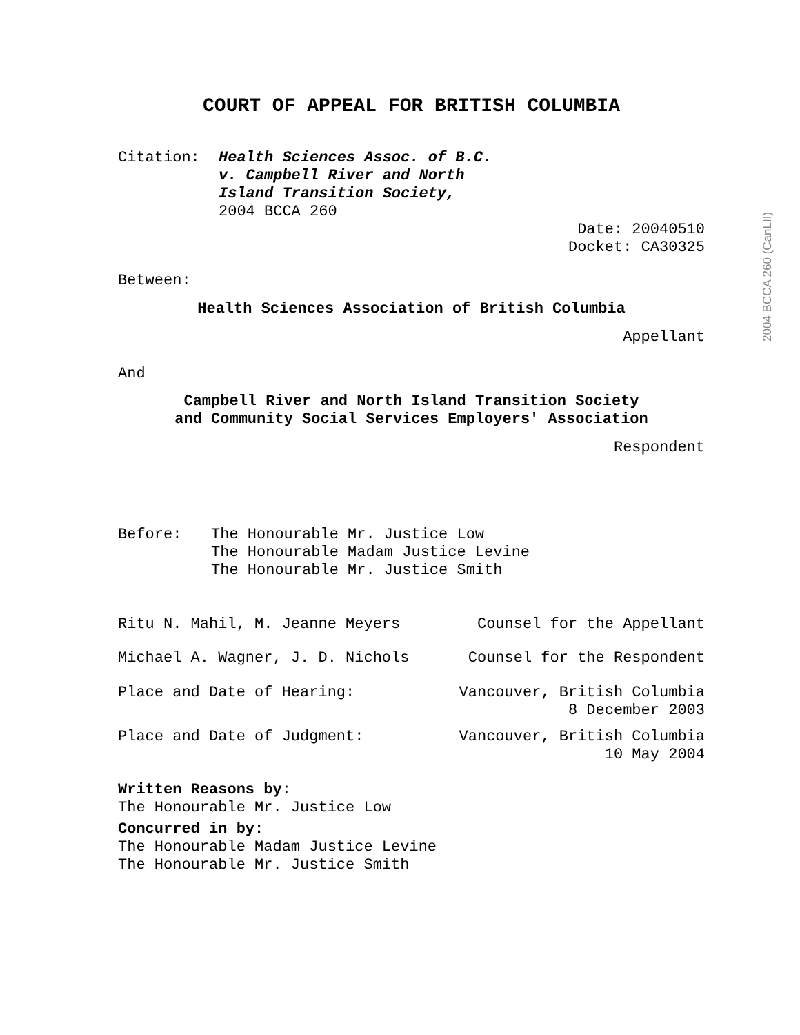COURT OF APPEAL FOR BRITISH COLUMBIA
Citation: Health Sciences Assoc. of B.C.
v. Campbell River and North
Island Transition Society,
2004 BCCA 260
Date: 20040510
Docket: CA30325
Between:
Health Sciences Association of British Columbia
Appellant
And
Campbell River and North Island Transition Society
and Community Social Services Employers' Association
Respondent
Before: The Honourable Mr. Justice Low
The Honourable Madam Justice Levine
The Honourable Mr. Justice Smith
Ritu N. Mahil, M. Jeanne Meyers Counsel for the Appellant
Michael A. Wagner, J. D. Nichols Counsel for the Respondent
Place and Date of Hearing: Vancouver, British Columbia
8 December 2003
Place and Date of Judgment: Vancouver, British Columbia
10 May 2004
Written Reasons by:
The Honourable Mr. Justice Low
Concurred in by:
The Honourable Madam Justice Levine
The Honourable Mr. Justice Smith
2004 BCCA 260 (CanLII)